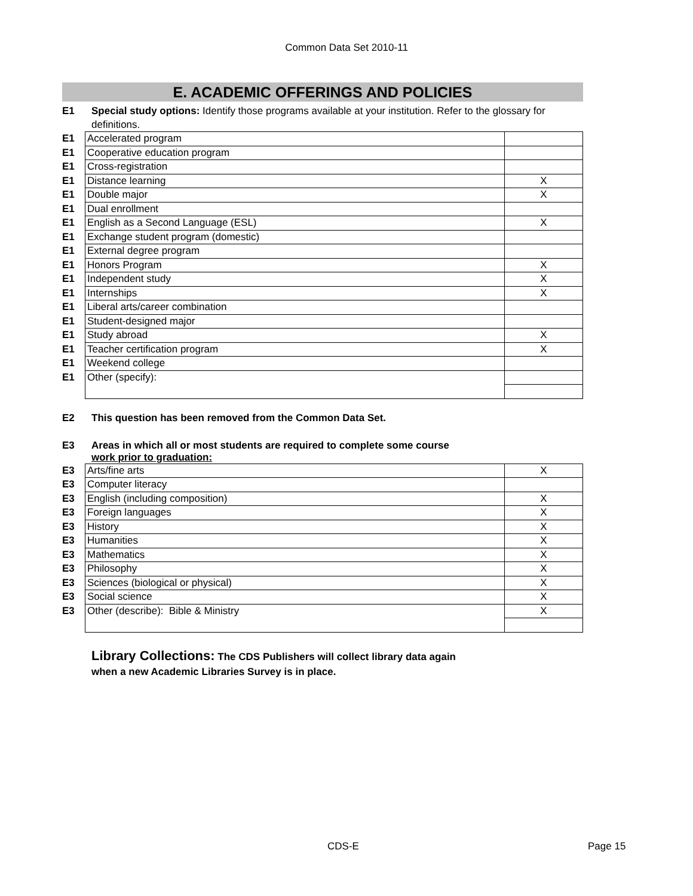Common Data Set 2010-11
E. ACADEMIC OFFERINGS AND POLICIES
E1 Special study options: Identify those programs available at your institution. Refer to the glossary for definitions.
| E1 | Accelerated program | |
| E1 | Cooperative education program | |
| E1 | Cross-registration | |
| E1 | Distance learning | X |
| E1 | Double major | X |
| E1 | Dual enrollment | |
| E1 | English as a Second Language (ESL) | X |
| E1 | Exchange student program (domestic) | |
| E1 | External degree program | |
| E1 | Honors Program | X |
| E1 | Independent study | X |
| E1 | Internships | X |
| E1 | Liberal arts/career combination | |
| E1 | Student-designed major | |
| E1 | Study abroad | X |
| E1 | Teacher certification program | X |
| E1 | Weekend college | |
| E1 | Other (specify): | |
E2 This question has been removed from the Common Data Set.
E3 Areas in which all or most students are required to complete some course
work prior to graduation:
| E3 | Arts/fine arts | X |
| E3 | Computer literacy | |
| E3 | English (including composition) | X |
| E3 | Foreign languages | X |
| E3 | History | X |
| E3 | Humanities | X |
| E3 | Mathematics | X |
| E3 | Philosophy | X |
| E3 | Sciences (biological or physical) | X |
| E3 | Social science | X |
| E3 | Other (describe): Bible & Ministry | X |
Library Collections: The CDS Publishers will collect library data again
when a new Academic Libraries Survey is in place.
CDS-E Page 15